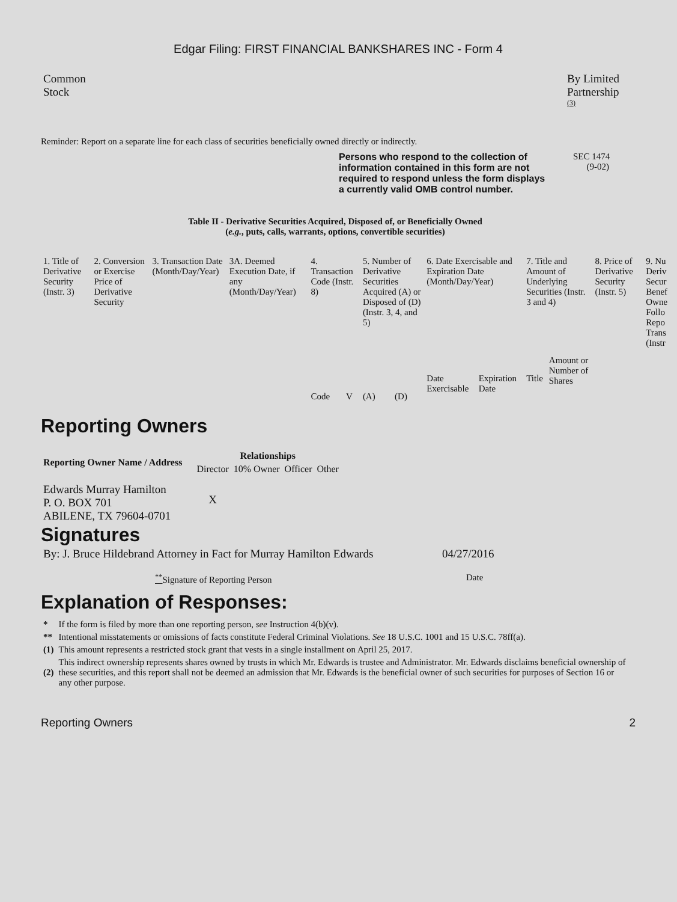Edgar Filing: FIRST FINANCIAL BANKSHARES INC - Form 4
| Common Stock | By Limited Partnership <sup>(3)</sup> |
Reminder: Report on a separate line for each class of securities beneficially owned directly or indirectly.
Persons who respond to the collection of information contained in this form are not required to respond unless the form displays a currently valid OMB control number.
SEC 1474
(9-02)
Table II - Derivative Securities Acquired, Disposed of, or Beneficially Owned
(e.g., puts, calls, warrants, options, convertible securities)
| 1. Title of Derivative Security (Instr. 3) | 2. Conversion or Exercise Price of Derivative Security | 3. Transaction Date (Month/Day/Year) | 3A. Deemed Execution Date, if any (Month/Day/Year) | 4. Transaction Code (Instr. 8) | | 5. Number of Derivative Securities Acquired (A) or Disposed of (D) (Instr. 3, 4, and 5) | | 6. Date Exercisable and Expiration Date (Month/Day/Year) | | 7. Title and Amount of Underlying Securities (Instr. 3 and 4) | | 8. Price of Derivative Security (Instr. 5) | 9. Nu Deriv Secur Benef Owne Follo Repo Trans (Instr |
| | | | | Code | V | (A) | (D) | Date Exercisable | Expiration Date | Title | Amount or Number of Shares | | |
Reporting Owners
| Reporting Owner Name / Address | Relationships | | | |
| --- | --- | --- | --- | --- |
| | Director | 10% Owner | Officer | Other |
| Edwards Murray Hamilton P. O. BOX 701 ABILENE, TX 79604-0701 | X | | | |
Signatures
| By: J. Bruce Hildebrand Attorney in Fact for Murray Hamilton Edwards | 04/27/2016 |
| <sup>**</sup> Signature of Reporting Person | Date |
Explanation of Responses:
| * | If the form is filed by more than one reporting person, see Instruction 4(b)(v). |
| ** | Intentional misstatements or omissions of facts constitute Federal Criminal Violations. See 18 U.S.C. 1001 and 15 U.S.C. 78ff(a). |
| (1) | This amount represents a restricted stock grant that vests in a single installment on April 25, 2017. |
| (2) | This indirect ownership represents shares owned by trusts in which Mr. Edwards is trustee and Administrator. Mr. Edwards disclaims beneficial ownership of these securities, and this report shall not be deemed an admission that Mr. Edwards is the beneficial owner of such securities for purposes of Section 16 or any other purpose. |
Reporting Owners 2